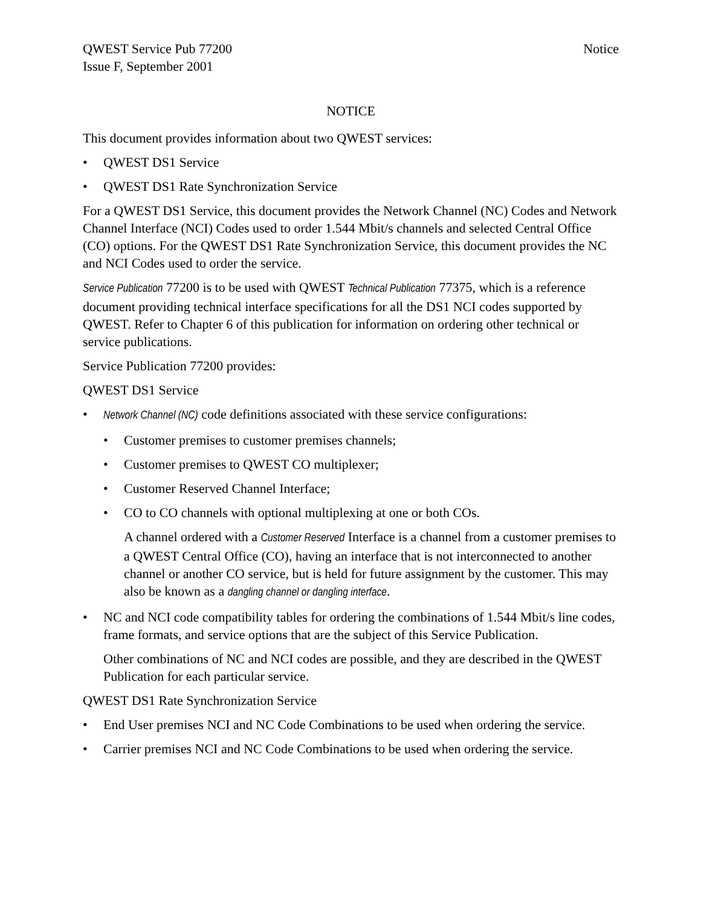QWEST Service Pub 77200
Issue F, September 2001
Notice
NOTICE
This document provides information about two QWEST services:
• QWEST DS1 Service
• QWEST DS1 Rate Synchronization Service
For a QWEST DS1 Service, this document provides the Network Channel (NC) Codes and Network Channel Interface (NCI) Codes used to order 1.544 Mbit/s channels and selected Central Office (CO) options. For the QWEST DS1 Rate Synchronization Service, this document provides the NC and NCI Codes used to order the service.
Service Publication 77200 is to be used with QWEST Technical Publication 77375, which is a reference document providing technical interface specifications for all the DS1 NCI codes supported by QWEST. Refer to Chapter 6 of this publication for information on ordering other technical or service publications.
Service Publication 77200 provides:
QWEST DS1 Service
• Network Channel (NC) code definitions associated with these service configurations:
• Customer premises to customer premises channels;
• Customer premises to QWEST CO multiplexer;
• Customer Reserved Channel Interface;
• CO to CO channels with optional multiplexing at one or both COs.
A channel ordered with a Customer Reserved Interface is a channel from a customer premises to a QWEST Central Office (CO), having an interface that is not interconnected to another channel or another CO service, but is held for future assignment by the customer. This may also be known as a dangling channel or dangling interface.
• NC and NCI code compatibility tables for ordering the combinations of 1.544 Mbit/s line codes, frame formats, and service options that are the subject of this Service Publication.
Other combinations of NC and NCI codes are possible, and they are described in the QWEST Publication for each particular service.
QWEST DS1 Rate Synchronization Service
• End User premises NCI and NC Code Combinations to be used when ordering the service.
• Carrier premises NCI and NC Code Combinations to be used when ordering the service.